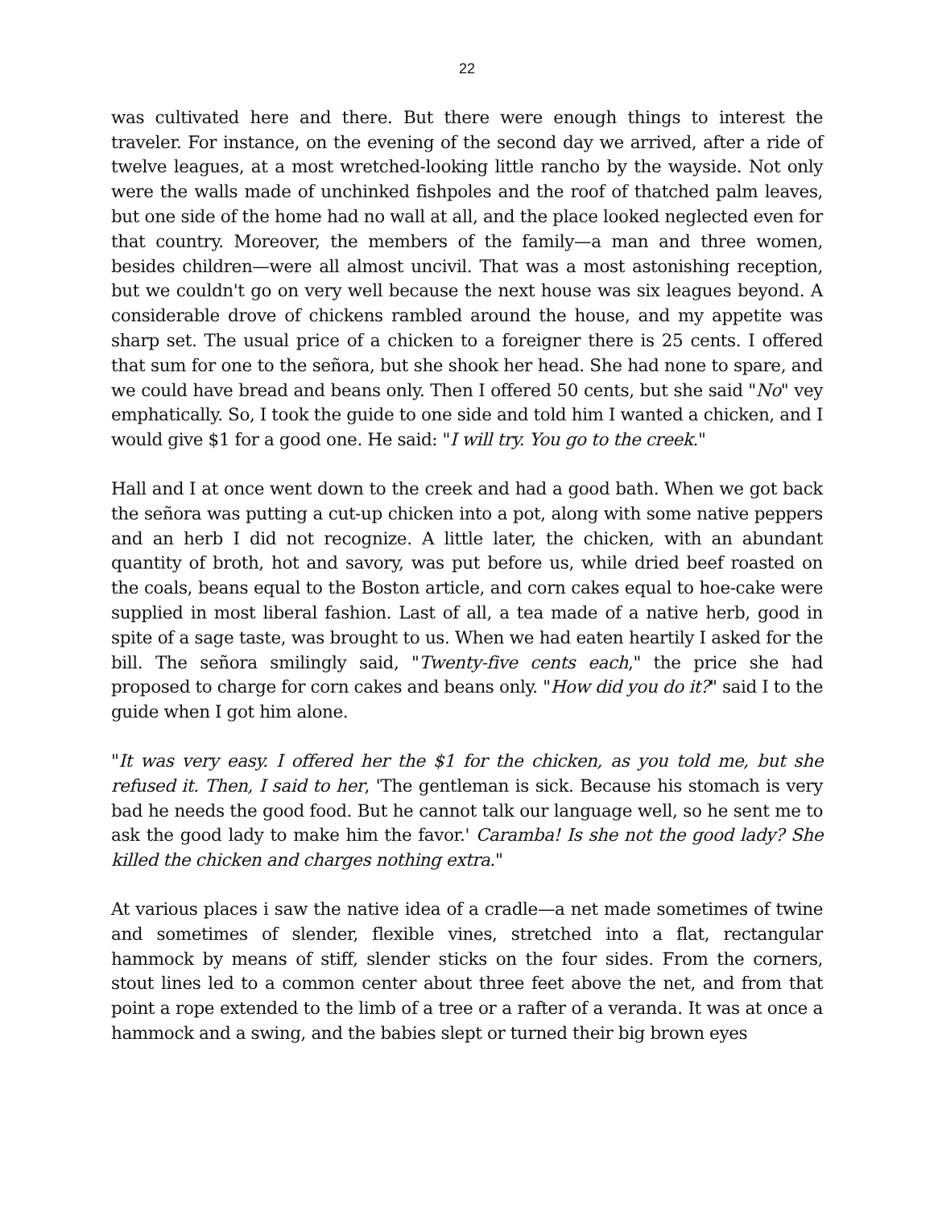22
was cultivated here and there. But there were enough things to interest the traveler. For instance, on the evening of the second day we arrived, after a ride of twelve leagues, at a most wretched-looking little rancho by the wayside. Not only were the walls made of unchinked fishpoles and the roof of thatched palm leaves, but one side of the home had no wall at all, and the place looked neglected even for that country. Moreover, the members of the family—a man and three women, besides children—were all almost uncivil. That was a most astonishing reception, but we couldn't go on very well because the next house was six leagues beyond. A considerable drove of chickens rambled around the house, and my appetite was sharp set. The usual price of a chicken to a foreigner there is 25 cents. I offered that sum for one to the señora, but she shook her head. She had none to spare, and we could have bread and beans only. Then I offered 50 cents, but she said "No" vey emphatically. So, I took the guide to one side and told him I wanted a chicken, and I would give $1 for a good one. He said: "I will try. You go to the creek."
Hall and I at once went down to the creek and had a good bath. When we got back the señora was putting a cut-up chicken into a pot, along with some native peppers and an herb I did not recognize. A little later, the chicken, with an abundant quantity of broth, hot and savory, was put before us, while dried beef roasted on the coals, beans equal to the Boston article, and corn cakes equal to hoe-cake were supplied in most liberal fashion. Last of all, a tea made of a native herb, good in spite of a sage taste, was brought to us. When we had eaten heartily I asked for the bill. The señora smilingly said, "Twenty-five cents each," the price she had proposed to charge for corn cakes and beans only. "How did you do it?" said I to the guide when I got him alone.
"It was very easy. I offered her the $1 for the chicken, as you told me, but she refused it. Then, I said to her, 'The gentleman is sick. Because his stomach is very bad he needs the good food. But he cannot talk our language well, so he sent me to ask the good lady to make him the favor.' Caramba! Is she not the good lady? She killed the chicken and charges nothing extra."
At various places i saw the native idea of a cradle—a net made sometimes of twine and sometimes of slender, flexible vines, stretched into a flat, rectangular hammock by means of stiff, slender sticks on the four sides. From the corners, stout lines led to a common center about three feet above the net, and from that point a rope extended to the limb of a tree or a rafter of a veranda. It was at once a hammock and a swing, and the babies slept or turned their big brown eyes